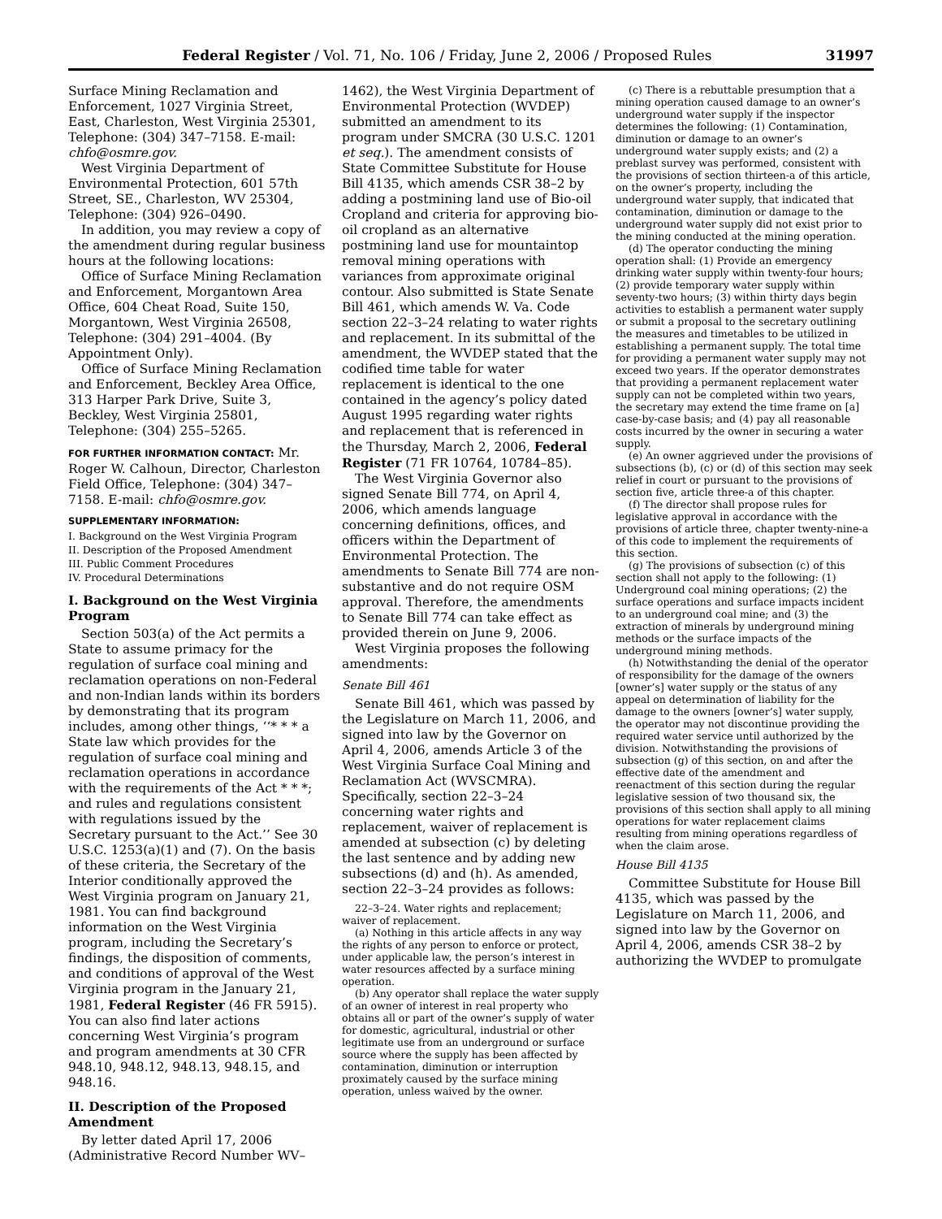Federal Register / Vol. 71, No. 106 / Friday, June 2, 2006 / Proposed Rules 31997
Surface Mining Reclamation and Enforcement, 1027 Virginia Street, East, Charleston, West Virginia 25301, Telephone: (304) 347–7158. E-mail: chfo@osmre.gov.
West Virginia Department of Environmental Protection, 601 57th Street, SE., Charleston, WV 25304, Telephone: (304) 926–0490.
In addition, you may review a copy of the amendment during regular business hours at the following locations:
Office of Surface Mining Reclamation and Enforcement, Morgantown Area Office, 604 Cheat Road, Suite 150, Morgantown, West Virginia 26508, Telephone: (304) 291–4004. (By Appointment Only).
Office of Surface Mining Reclamation and Enforcement, Beckley Area Office, 313 Harper Park Drive, Suite 3, Beckley, West Virginia 25801, Telephone: (304) 255–5265.
FOR FURTHER INFORMATION CONTACT: Mr. Roger W. Calhoun, Director, Charleston Field Office, Telephone: (304) 347–7158. E-mail: chfo@osmre.gov.
SUPPLEMENTARY INFORMATION:
I. Background on the West Virginia Program
II. Description of the Proposed Amendment
III. Public Comment Procedures
IV. Procedural Determinations
I. Background on the West Virginia Program
Section 503(a) of the Act permits a State to assume primacy for the regulation of surface coal mining and reclamation operations on non-Federal and non-Indian lands within its borders by demonstrating that its program includes, among other things, ‘‘* * * a State law which provides for the regulation of surface coal mining and reclamation operations in accordance with the requirements of the Act * * *; and rules and regulations consistent with regulations issued by the Secretary pursuant to the Act.’’ See 30 U.S.C. 1253(a)(1) and (7). On the basis of these criteria, the Secretary of the Interior conditionally approved the West Virginia program on January 21, 1981. You can find background information on the West Virginia program, including the Secretary’s findings, the disposition of comments, and conditions of approval of the West Virginia program in the January 21, 1981, Federal Register (46 FR 5915). You can also find later actions concerning West Virginia’s program and program amendments at 30 CFR 948.10, 948.12, 948.13, 948.15, and 948.16.
II. Description of the Proposed Amendment
By letter dated April 17, 2006 (Administrative Record Number WV–
1462), the West Virginia Department of Environmental Protection (WVDEP) submitted an amendment to its program under SMCRA (30 U.S.C. 1201 et seq.). The amendment consists of State Committee Substitute for House Bill 4135, which amends CSR 38–2 by adding a postmining land use of Bio-oil Cropland and criteria for approving bio-oil cropland as an alternative postmining land use for mountaintop removal mining operations with variances from approximate original contour. Also submitted is State Senate Bill 461, which amends W. Va. Code section 22–3–24 relating to water rights and replacement. In its submittal of the amendment, the WVDEP stated that the codified time table for water replacement is identical to the one contained in the agency’s policy dated August 1995 regarding water rights and replacement that is referenced in the Thursday, March 2, 2006, Federal Register (71 FR 10764, 10784–85).
The West Virginia Governor also signed Senate Bill 774, on April 4, 2006, which amends language concerning definitions, offices, and officers within the Department of Environmental Protection. The amendments to Senate Bill 774 are non-substantive and do not require OSM approval. Therefore, the amendments to Senate Bill 774 can take effect as provided therein on June 9, 2006.
West Virginia proposes the following amendments:
Senate Bill 461
Senate Bill 461, which was passed by the Legislature on March 11, 2006, and signed into law by the Governor on April 4, 2006, amends Article 3 of the West Virginia Surface Coal Mining and Reclamation Act (WVSCMRA). Specifically, section 22–3–24 concerning water rights and replacement, waiver of replacement is amended at subsection (c) by deleting the last sentence and by adding new subsections (d) and (h). As amended, section 22–3–24 provides as follows:
22–3–24. Water rights and replacement; waiver of replacement.
(a) Nothing in this article affects in any way the rights of any person to enforce or protect, under applicable law, the person’s interest in water resources affected by a surface mining operation.
(b) Any operator shall replace the water supply of an owner of interest in real property who obtains all or part of the owner’s supply of water for domestic, agricultural, industrial or other legitimate use from an underground or surface source where the supply has been affected by contamination, diminution or interruption proximately caused by the surface mining operation, unless waived by the owner.
(c) There is a rebuttable presumption that a mining operation caused damage to an owner’s underground water supply if the inspector determines the following: (1) Contamination, diminution or damage to an owner’s underground water supply exists; and (2) a preblast survey was performed, consistent with the provisions of section thirteen-a of this article, on the owner’s property, including the underground water supply, that indicated that contamination, diminution or damage to the underground water supply did not exist prior to the mining conducted at the mining operation.
(d) The operator conducting the mining operation shall: (1) Provide an emergency drinking water supply within twenty-four hours; (2) provide temporary water supply within seventy-two hours; (3) within thirty days begin activities to establish a permanent water supply or submit a proposal to the secretary outlining the measures and timetables to be utilized in establishing a permanent supply. The total time for providing a permanent water supply may not exceed two years. If the operator demonstrates that providing a permanent replacement water supply can not be completed within two years, the secretary may extend the time frame on [a] case-by-case basis; and (4) pay all reasonable costs incurred by the owner in securing a water supply.
(e) An owner aggrieved under the provisions of subsections (b), (c) or (d) of this section may seek relief in court or pursuant to the provisions of section five, article three-a of this chapter.
(f) The director shall propose rules for legislative approval in accordance with the provisions of article three, chapter twenty-nine-a of this code to implement the requirements of this section.
(g) The provisions of subsection (c) of this section shall not apply to the following: (1) Underground coal mining operations; (2) the surface operations and surface impacts incident to an underground coal mine; and (3) the extraction of minerals by underground mining methods or the surface impacts of the underground mining methods.
(h) Notwithstanding the denial of the operator of responsibility for the damage of the owners [owner’s] water supply or the status of any appeal on determination of liability for the damage to the owners [owner’s] water supply, the operator may not discontinue providing the required water service until authorized by the division. Notwithstanding the provisions of subsection (g) of this section, on and after the effective date of the amendment and reenactment of this section during the regular legislative session of two thousand six, the provisions of this section shall apply to all mining operations for water replacement claims resulting from mining operations regardless of when the claim arose.
House Bill 4135
Committee Substitute for House Bill 4135, which was passed by the Legislature on March 11, 2006, and signed into law by the Governor on April 4, 2006, amends CSR 38–2 by authorizing the WVDEP to promulgate